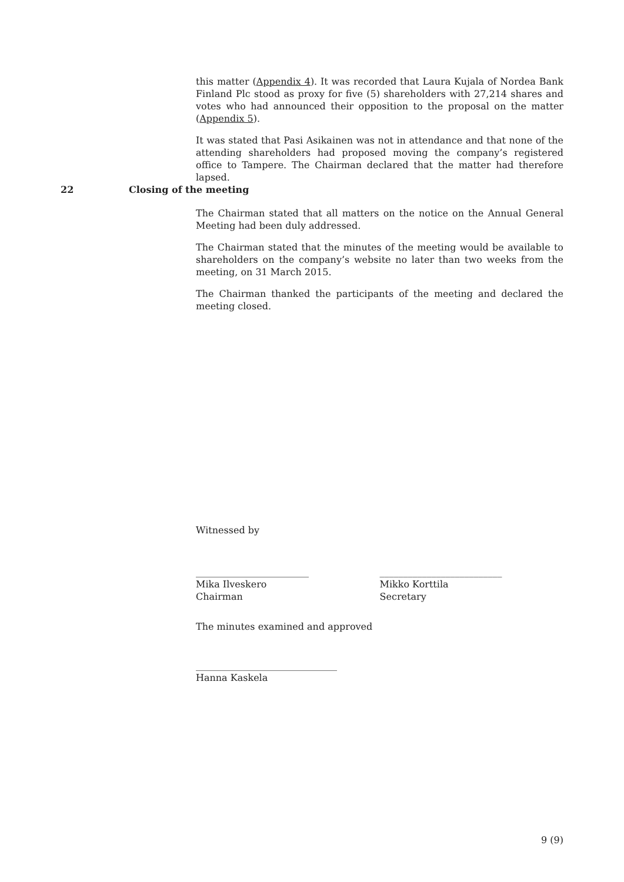this matter (Appendix 4). It was recorded that Laura Kujala of Nordea Bank Finland Plc stood as proxy for five (5) shareholders with 27,214 shares and votes who had announced their opposition to the proposal on the matter (Appendix 5).
It was stated that Pasi Asikainen was not in attendance and that none of the attending shareholders had proposed moving the company’s registered office to Tampere. The Chairman declared that the matter had therefore lapsed.
22 Closing of the meeting
The Chairman stated that all matters on the notice on the Annual General Meeting had been duly addressed.
The Chairman stated that the minutes of the meeting would be available to shareholders on the company’s website no later than two weeks from the meeting, on 31 March 2015.
The Chairman thanked the participants of the meeting and declared the meeting closed.
Witnessed by
________________________
Mika Ilveskero
Chairman
__________________________
Mikko Korttila
Secretary
The minutes examined and approved
______________________________
Hanna Kaskela
9 (9)